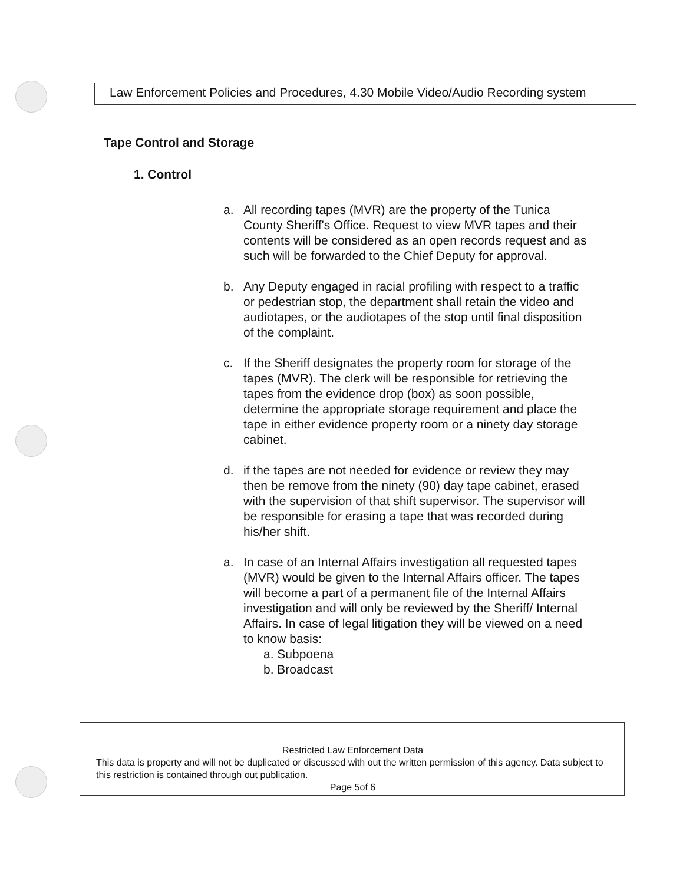Law Enforcement Policies and Procedures, 4.30 Mobile Video/Audio Recording system
Tape Control and Storage
1. Control
a. All recording tapes (MVR) are the property of the Tunica County Sheriff's Office. Request to view MVR tapes and their contents will be considered as an open records request and as such will be forwarded to the Chief Deputy for approval.
b. Any Deputy engaged in racial profiling with respect to a traffic or pedestrian stop, the department shall retain the video and audiotapes, or the audiotapes of the stop until final disposition of the complaint.
c. If the Sheriff designates the property room for storage of the tapes (MVR). The clerk will be responsible for retrieving the tapes from the evidence drop (box) as soon possible, determine the appropriate storage requirement and place the tape in either evidence property room or a ninety day storage cabinet.
d. if the tapes are not needed for evidence or review they may then be remove from the ninety (90) day tape cabinet, erased with the supervision of that shift supervisor. The supervisor will be responsible for erasing a tape that was recorded during his/her shift.
a. In case of an Internal Affairs investigation all requested tapes (MVR) would be given to the Internal Affairs officer. The tapes will become a part of a permanent file of the Internal Affairs investigation and will only be reviewed by the Sheriff/ Internal Affairs. In case of legal litigation they will be viewed on a need to know basis:
a. Subpoena
b. Broadcast
Restricted Law Enforcement Data
This data is property and will not be duplicated or discussed with out the written permission of this agency. Data subject to this restriction is contained through out publication.
Page 5of 6